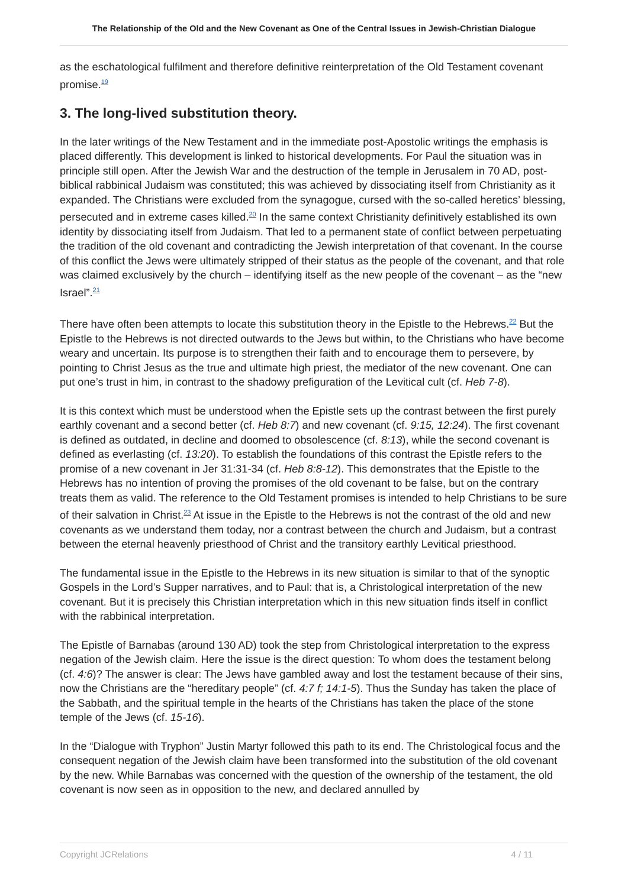The Relationship of the Old and the New Covenant as One of the Central Issues in Jewish-Christian Dialogue
as the eschatological fulfilment and therefore definitive reinterpretation of the Old Testament covenant promise.<sup>19</sup>
3. The long-lived substitution theory.
In the later writings of the New Testament and in the immediate post-Apostolic writings the emphasis is placed differently. This development is linked to historical developments. For Paul the situation was in principle still open. After the Jewish War and the destruction of the temple in Jerusalem in 70 AD, post-biblical rabbinical Judaism was constituted; this was achieved by dissociating itself from Christianity as it expanded. The Christians were excluded from the synagogue, cursed with the so-called heretics’ blessing, persecuted and in extreme cases killed.<sup>20</sup> In the same context Christianity definitively established its own identity by dissociating itself from Judaism. That led to a permanent state of conflict between perpetuating the tradition of the old covenant and contradicting the Jewish interpretation of that covenant. In the course of this conflict the Jews were ultimately stripped of their status as the people of the covenant, and that role was claimed exclusively by the church – identifying itself as the new people of the covenant – as the “new Israel”.<sup>21</sup>
There have often been attempts to locate this substitution theory in the Epistle to the Hebrews.<sup>22</sup> But the Epistle to the Hebrews is not directed outwards to the Jews but within, to the Christians who have become weary and uncertain. Its purpose is to strengthen their faith and to encourage them to persevere, by pointing to Christ Jesus as the true and ultimate high priest, the mediator of the new covenant. One can put one’s trust in him, in contrast to the shadowy prefiguration of the Levitical cult (cf. Heb 7-8).
It is this context which must be understood when the Epistle sets up the contrast between the first purely earthly covenant and a second better (cf. Heb 8:7) and new covenant (cf. 9:15, 12:24). The first covenant is defined as outdated, in decline and doomed to obsolescence (cf. 8:13), while the second covenant is defined as everlasting (cf. 13:20). To establish the foundations of this contrast the Epistle refers to the promise of a new covenant in Jer 31:31-34 (cf. Heb 8:8-12). This demonstrates that the Epistle to the Hebrews has no intention of proving the promises of the old covenant to be false, but on the contrary treats them as valid. The reference to the Old Testament promises is intended to help Christians to be sure of their salvation in Christ.<sup>23</sup> At issue in the Epistle to the Hebrews is not the contrast of the old and new covenants as we understand them today, nor a contrast between the church and Judaism, but a contrast between the eternal heavenly priesthood of Christ and the transitory earthly Levitical priesthood.
The fundamental issue in the Epistle to the Hebrews in its new situation is similar to that of the synoptic Gospels in the Lord’s Supper narratives, and to Paul: that is, a Christological interpretation of the new covenant. But it is precisely this Christian interpretation which in this new situation finds itself in conflict with the rabbinical interpretation.
The Epistle of Barnabas (around 130 AD) took the step from Christological interpretation to the express negation of the Jewish claim. Here the issue is the direct question: To whom does the testament belong (cf. 4:6)? The answer is clear: The Jews have gambled away and lost the testament because of their sins, now the Christians are the “hereditary people” (cf. 4:7 f; 14:1-5). Thus the Sunday has taken the place of the Sabbath, and the spiritual temple in the hearts of the Christians has taken the place of the stone temple of the Jews (cf. 15-16).
In the “Dialogue with Tryphon” Justin Martyr followed this path to its end. The Christological focus and the consequent negation of the Jewish claim have been transformed into the substitution of the old covenant by the new. While Barnabas was concerned with the question of the ownership of the testament, the old covenant is now seen as in opposition to the new, and declared annulled by
Copyright JCRelations 4 / 11